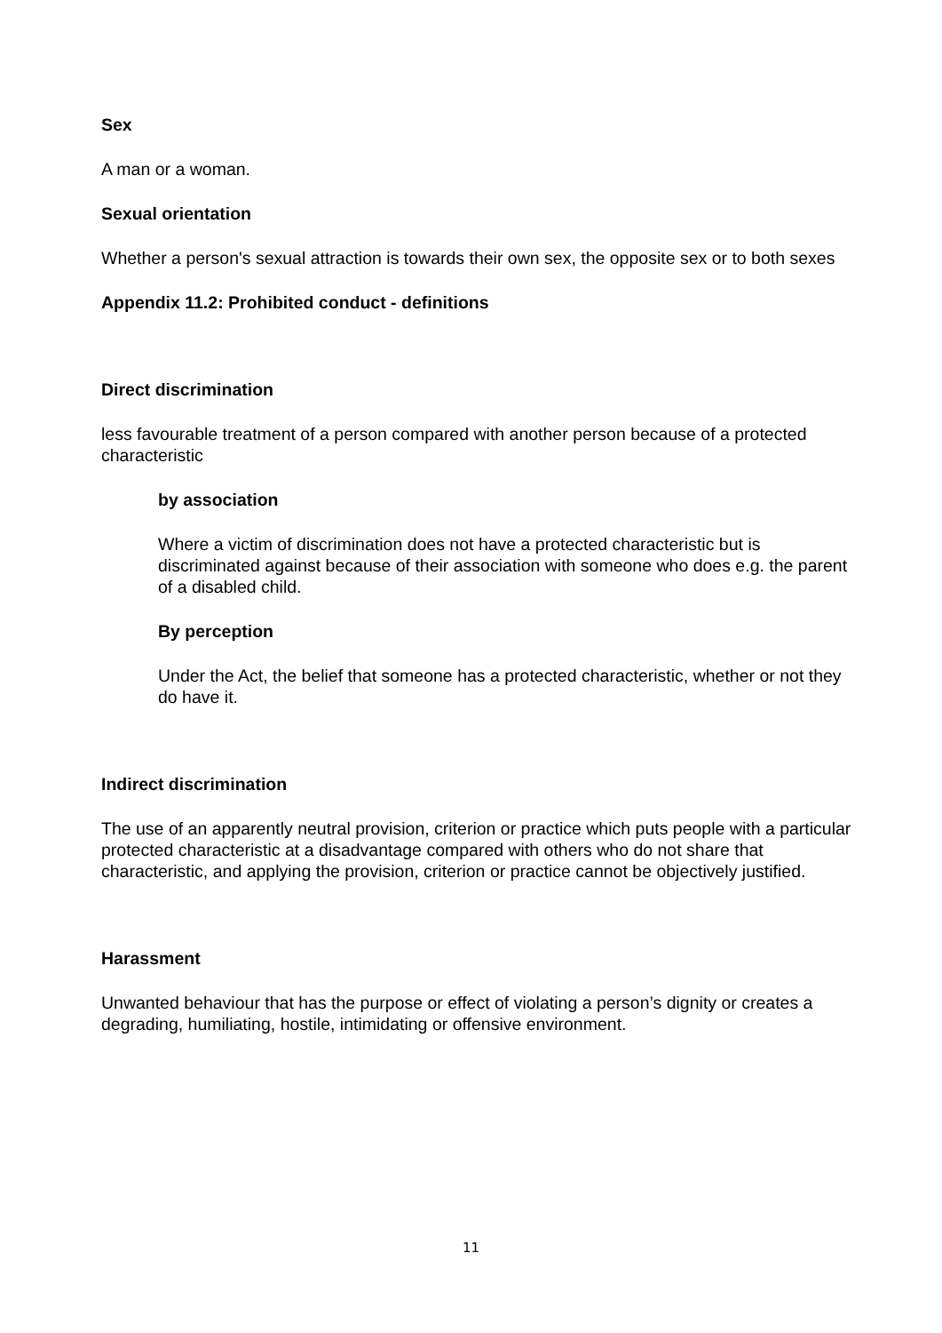Sex
A man or a woman.
Sexual orientation
Whether a person's sexual attraction is towards their own sex, the opposite sex or to both sexes
Appendix 11.2: Prohibited conduct - definitions
Direct discrimination
less favourable treatment of a person compared with another person because of a protected characteristic
by association
Where a victim of discrimination does not have a protected characteristic but is discriminated against because of their association with someone who does e.g. the parent of a disabled child.
By perception
Under the Act, the belief that someone has a protected characteristic, whether or not they do have it.
Indirect discrimination
The use of an apparently neutral provision, criterion or practice which puts people with a particular protected characteristic at a disadvantage compared with others who do not share that characteristic, and applying the provision, criterion or practice cannot be objectively justified.
Harassment
Unwanted behaviour that has the purpose or effect of violating a person’s dignity or creates a degrading, humiliating, hostile, intimidating or offensive environment.
11